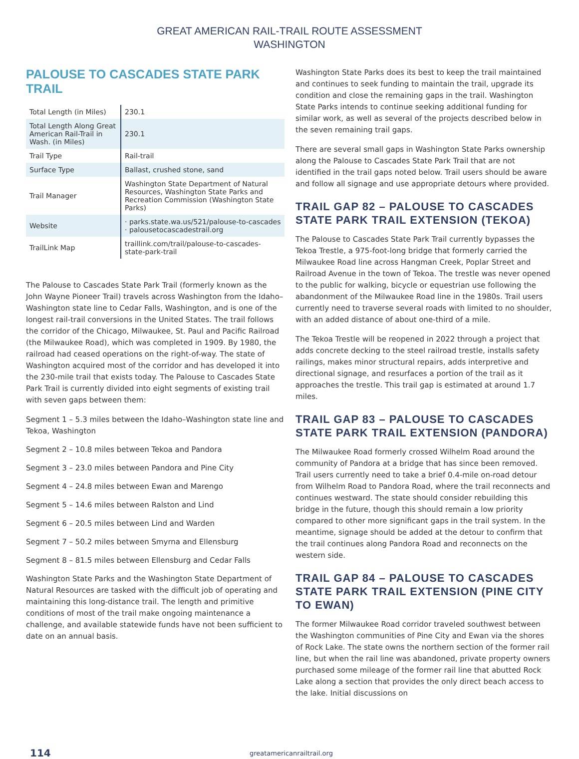GREAT AMERICAN RAIL-TRAIL ROUTE ASSESSMENT
WASHINGTON
PALOUSE TO CASCADES STATE PARK TRAIL
| Total Length (in Miles) | 230.1 |
| Total Length Along Great American Rail-Trail in Wash. (in Miles) | 230.1 |
| Trail Type | Rail-trail |
| Surface Type | Ballast, crushed stone, sand |
| Trail Manager | Washington State Department of Natural Resources, Washington State Parks and Recreation Commission (Washington State Parks) |
| Website | · parks.state.wa.us/521/palouse-to-cascades · palousetocascadestrail.org |
| TrailLink Map | traillink.com/trail/palouse-to-cascades-state-park-trail |
The Palouse to Cascades State Park Trail (formerly known as the John Wayne Pioneer Trail) travels across Washington from the Idaho–Washington state line to Cedar Falls, Washington, and is one of the longest rail-trail conversions in the United States. The trail follows the corridor of the Chicago, Milwaukee, St. Paul and Pacific Railroad (the Milwaukee Road), which was completed in 1909. By 1980, the railroad had ceased operations on the right-of-way. The state of Washington acquired most of the corridor and has developed it into the 230-mile trail that exists today. The Palouse to Cascades State Park Trail is currently divided into eight segments of existing trail with seven gaps between them:
Segment 1 – 5.3 miles between the Idaho–Washington state line and Tekoa, Washington
Segment 2 – 10.8 miles between Tekoa and Pandora
Segment 3 – 23.0 miles between Pandora and Pine City
Segment 4 – 24.8 miles between Ewan and Marengo
Segment 5 – 14.6 miles between Ralston and Lind
Segment 6 – 20.5 miles between Lind and Warden
Segment 7 – 50.2 miles between Smyrna and Ellensburg
Segment 8 – 81.5 miles between Ellensburg and Cedar Falls
Washington State Parks and the Washington State Department of Natural Resources are tasked with the difficult job of operating and maintaining this long-distance trail. The length and primitive conditions of most of the trail make ongoing maintenance a challenge, and available statewide funds have not been sufficient to date on an annual basis.
Washington State Parks does its best to keep the trail maintained and continues to seek funding to maintain the trail, upgrade its condition and close the remaining gaps in the trail. Washington State Parks intends to continue seeking additional funding for similar work, as well as several of the projects described below in the seven remaining trail gaps.
There are several small gaps in Washington State Parks ownership along the Palouse to Cascades State Park Trail that are not identified in the trail gaps noted below. Trail users should be aware and follow all signage and use appropriate detours where provided.
TRAIL GAP 82 – PALOUSE TO CASCADES STATE PARK TRAIL EXTENSION (TEKOA)
The Palouse to Cascades State Park Trail currently bypasses the Tekoa Trestle, a 975-foot-long bridge that formerly carried the Milwaukee Road line across Hangman Creek, Poplar Street and Railroad Avenue in the town of Tekoa. The trestle was never opened to the public for walking, bicycle or equestrian use following the abandonment of the Milwaukee Road line in the 1980s. Trail users currently need to traverse several roads with limited to no shoulder, with an added distance of about one-third of a mile.
The Tekoa Trestle will be reopened in 2022 through a project that adds concrete decking to the steel railroad trestle, installs safety railings, makes minor structural repairs, adds interpretive and directional signage, and resurfaces a portion of the trail as it approaches the trestle. This trail gap is estimated at around 1.7 miles.
TRAIL GAP 83 – PALOUSE TO CASCADES STATE PARK TRAIL EXTENSION (PANDORA)
The Milwaukee Road formerly crossed Wilhelm Road around the community of Pandora at a bridge that has since been removed. Trail users currently need to take a brief 0.4-mile on-road detour from Wilhelm Road to Pandora Road, where the trail reconnects and continues westward. The state should consider rebuilding this bridge in the future, though this should remain a low priority compared to other more significant gaps in the trail system. In the meantime, signage should be added at the detour to confirm that the trail continues along Pandora Road and reconnects on the western side.
TRAIL GAP 84 – PALOUSE TO CASCADES STATE PARK TRAIL EXTENSION (PINE CITY TO EWAN)
The former Milwaukee Road corridor traveled southwest between the Washington communities of Pine City and Ewan via the shores of Rock Lake. The state owns the northern section of the former rail line, but when the rail line was abandoned, private property owners purchased some mileage of the former rail line that abutted Rock Lake along a section that provides the only direct beach access to the lake. Initial discussions on
114 greatamericanrailtrail.org